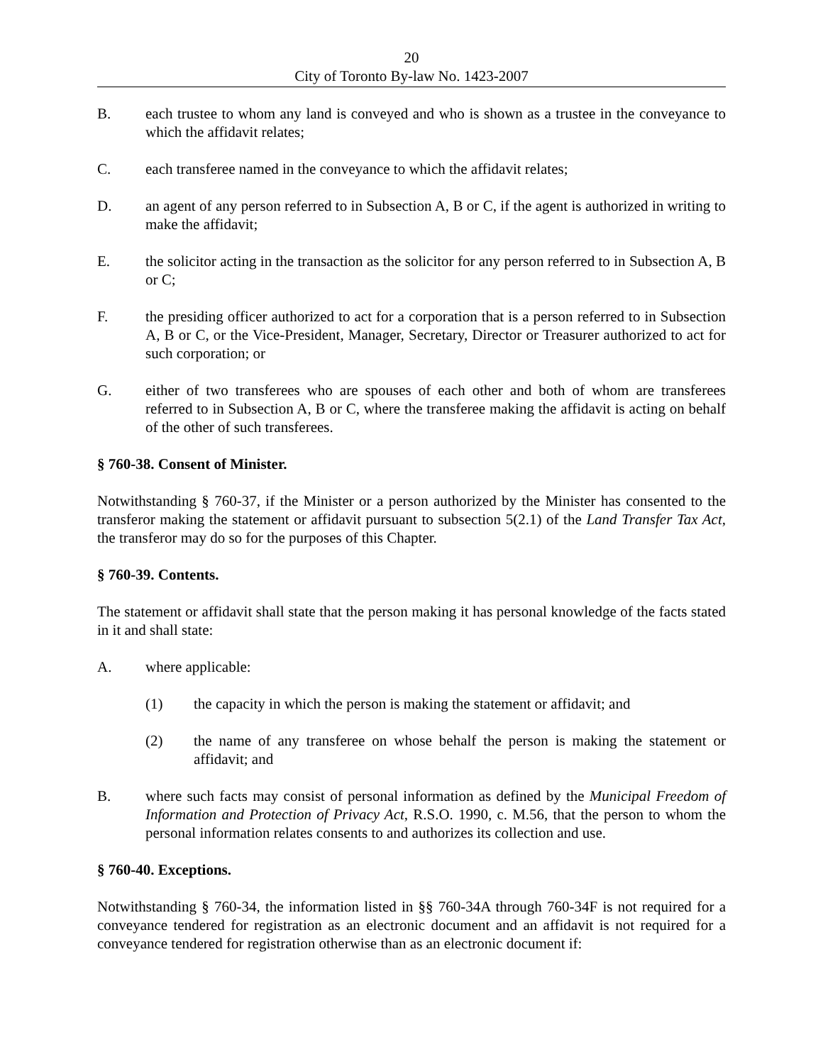20
City of Toronto By-law No. 1423-2007
B. each trustee to whom any land is conveyed and who is shown as a trustee in the conveyance to which the affidavit relates;
C. each transferee named in the conveyance to which the affidavit relates;
D. an agent of any person referred to in Subsection A, B or C, if the agent is authorized in writing to make the affidavit;
E. the solicitor acting in the transaction as the solicitor for any person referred to in Subsection A, B or C;
F. the presiding officer authorized to act for a corporation that is a person referred to in Subsection A, B or C, or the Vice-President, Manager, Secretary, Director or Treasurer authorized to act for such corporation; or
G. either of two transferees who are spouses of each other and both of whom are transferees referred to in Subsection A, B or C, where the transferee making the affidavit is acting on behalf of the other of such transferees.
§ 760-38. Consent of Minister.
Notwithstanding § 760-37, if the Minister or a person authorized by the Minister has consented to the transferor making the statement or affidavit pursuant to subsection 5(2.1) of the Land Transfer Tax Act, the transferor may do so for the purposes of this Chapter.
§ 760-39. Contents.
The statement or affidavit shall state that the person making it has personal knowledge of the facts stated in it and shall state:
A. where applicable:
(1) the capacity in which the person is making the statement or affidavit; and
(2) the name of any transferee on whose behalf the person is making the statement or affidavit; and
B. where such facts may consist of personal information as defined by the Municipal Freedom of Information and Protection of Privacy Act, R.S.O. 1990, c. M.56, that the person to whom the personal information relates consents to and authorizes its collection and use.
§ 760-40. Exceptions.
Notwithstanding § 760-34, the information listed in §§ 760-34A through 760-34F is not required for a conveyance tendered for registration as an electronic document and an affidavit is not required for a conveyance tendered for registration otherwise than as an electronic document if: